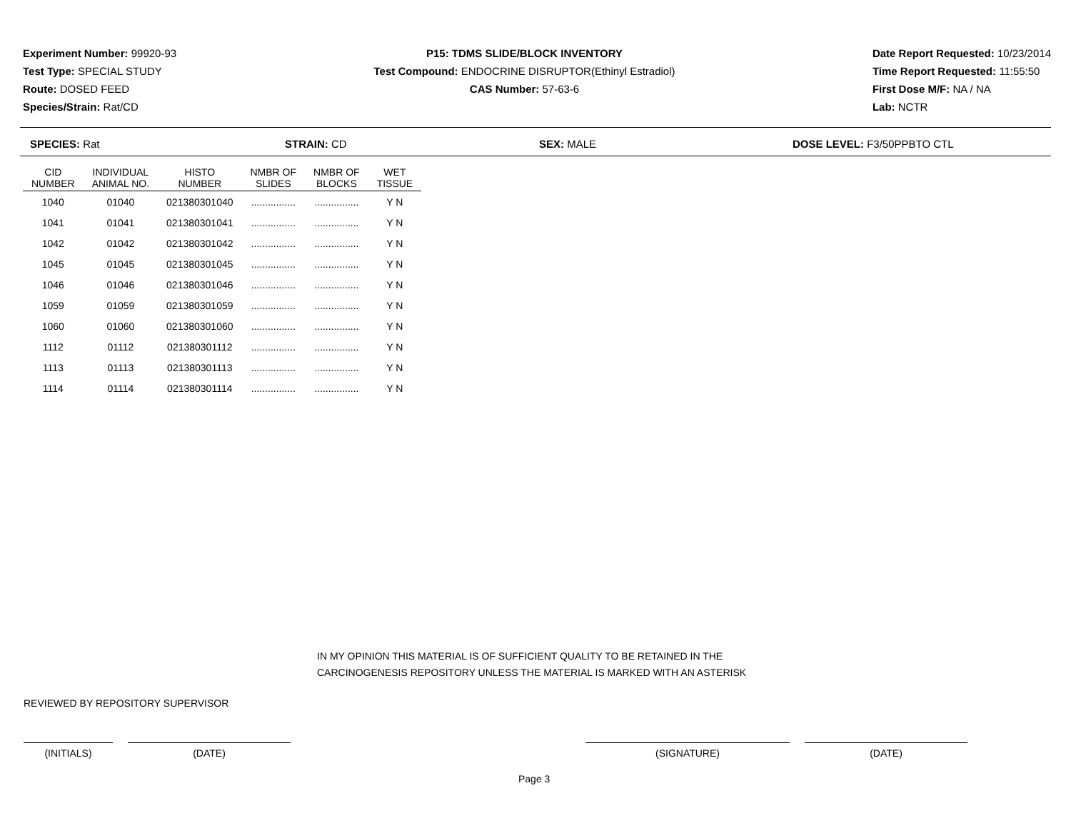Experiment Number: 99920-93
Test Type: SPECIAL STUDY
Route: DOSED FEED
Species/Strain: Rat/CD
P15: TDMS SLIDE/BLOCK INVENTORY
Test Compound: ENDOCRINE DISRUPTOR(Ethinyl Estradiol)
CAS Number: 57-63-6
Date Report Requested: 10/23/2014
Time Report Requested: 11:55:50
First Dose M/F: NA / NA
Lab: NCTR
SPECIES: Rat STRAIN: CD SEX: MALE DOSE LEVEL: F3/50PPBTO CTL
| CID NUMBER | INDIVIDUAL ANIMAL NO. | HISTO NUMBER | NMBR OF SLIDES | NMBR OF BLOCKS | WET TISSUE |
| --- | --- | --- | --- | --- | --- |
| 1040 | 01040 | 021380301040 | ................ | ................ | Y N |
| 1041 | 01041 | 021380301041 | ................ | ................ | Y N |
| 1042 | 01042 | 021380301042 | ................ | ................ | Y N |
| 1045 | 01045 | 021380301045 | ................ | ................ | Y N |
| 1046 | 01046 | 021380301046 | ................ | ................ | Y N |
| 1059 | 01059 | 021380301059 | ................ | ................ | Y N |
| 1060 | 01060 | 021380301060 | ................ | ................ | Y N |
| 1112 | 01112 | 021380301112 | ................ | ................ | Y N |
| 1113 | 01113 | 021380301113 | ................ | ................ | Y N |
| 1114 | 01114 | 021380301114 | ................ | ................ | Y N |
IN MY OPINION THIS MATERIAL IS OF SUFFICIENT QUALITY TO BE RETAINED IN THE
CARCINOGENESIS REPOSITORY UNLESS THE MATERIAL IS MARKED WITH AN ASTERISK
REVIEWED BY REPOSITORY SUPERVISOR
(INITIALS) (DATE) (SIGNATURE) (DATE)
Page 3